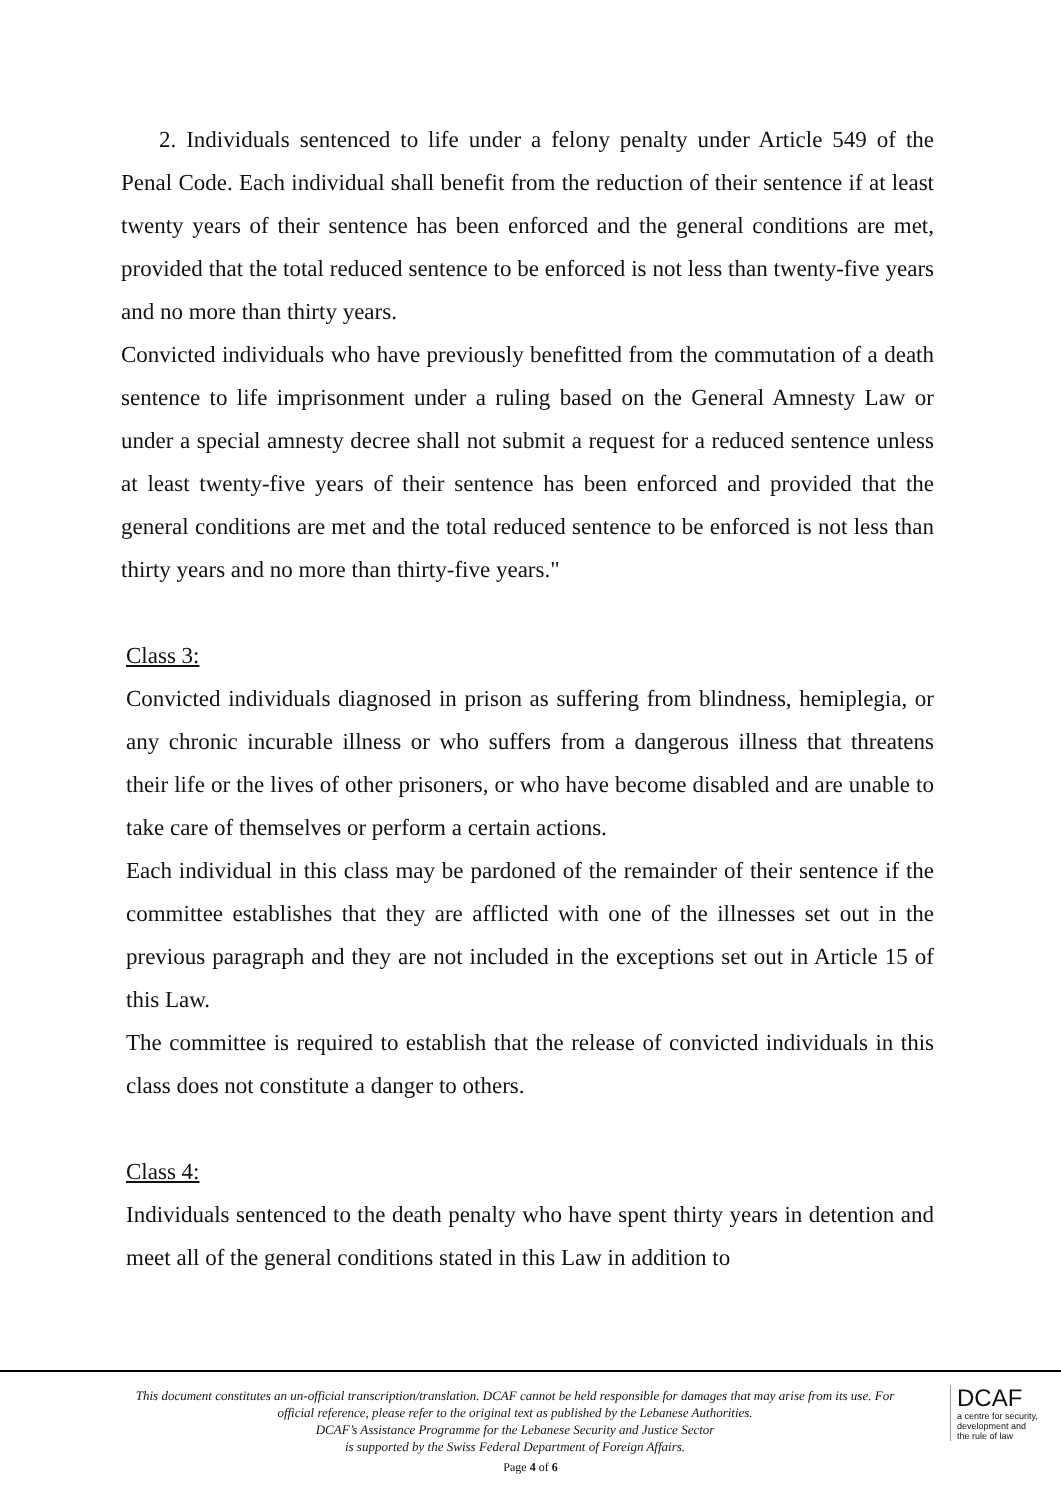2. Individuals sentenced to life under a felony penalty under Article 549 of the Penal Code. Each individual shall benefit from the reduction of their sentence if at least twenty years of their sentence has been enforced and the general conditions are met, provided that the total reduced sentence to be enforced is not less than twenty-five years and no more than thirty years.
Convicted individuals who have previously benefitted from the commutation of a death sentence to life imprisonment under a ruling based on the General Amnesty Law or under a special amnesty decree shall not submit a request for a reduced sentence unless at least twenty-five years of their sentence has been enforced and provided that the general conditions are met and the total reduced sentence to be enforced is not less than thirty years and no more than thirty-five years."
Class 3:
Convicted individuals diagnosed in prison as suffering from blindness, hemiplegia, or any chronic incurable illness or who suffers from a dangerous illness that threatens their life or the lives of other prisoners, or who have become disabled and are unable to take care of themselves or perform a certain actions.
Each individual in this class may be pardoned of the remainder of their sentence if the committee establishes that they are afflicted with one of the illnesses set out in the previous paragraph and they are not included in the exceptions set out in Article 15 of this Law.
The committee is required to establish that the release of convicted individuals in this class does not constitute a danger to others.
Class 4:
Individuals sentenced to the death penalty who have spent thirty years in detention and meet all of the general conditions stated in this Law in addition to
This document constitutes an un-official transcription/translation. DCAF cannot be held responsible for damages that may arise from its use. For official reference, please refer to the original text as published by the Lebanese Authorities.
DCAF’s Assistance Programme for the Lebanese Security and Justice Sector
is supported by the Swiss Federal Department of Foreign Affairs.
DCAF
a centre for security,
development and
the rule of law
Page 4 of 6